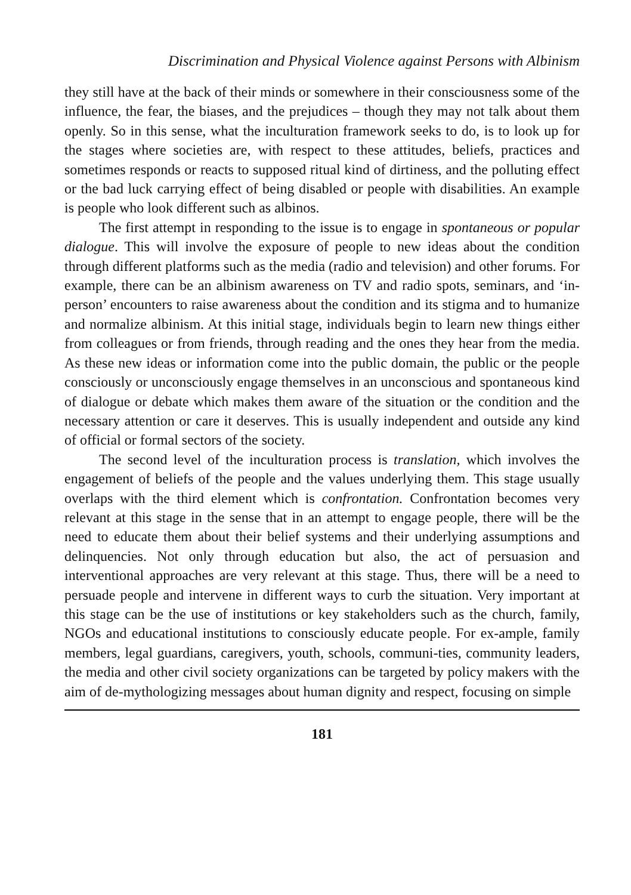Discrimination and Physical Violence against Persons with Albinism
they still have at the back of their minds or somewhere in their consciousness some of the influence, the fear, the biases, and the prejudices – though they may not talk about them openly. So in this sense, what the inculturation framework seeks to do, is to look up for the stages where societies are, with respect to these attitudes, beliefs, practices and sometimes responds or reacts to supposed ritual kind of dirtiness, and the polluting effect or the bad luck carrying effect of being disabled or people with disabilities. An example is people who look different such as albinos.
The first attempt in responding to the issue is to engage in spontaneous or popular dialogue. This will involve the exposure of people to new ideas about the condition through different platforms such as the media (radio and television) and other forums. For example, there can be an albinism awareness on TV and radio spots, seminars, and ‘in-person’ encounters to raise awareness about the condition and its stigma and to humanize and normalize albinism. At this initial stage, individuals begin to learn new things either from colleagues or from friends, through reading and the ones they hear from the media. As these new ideas or information come into the public domain, the public or the people consciously or unconsciously engage themselves in an unconscious and spontaneous kind of dialogue or debate which makes them aware of the situation or the condition and the necessary attention or care it deserves. This is usually independent and outside any kind of official or formal sectors of the society.
The second level of the inculturation process is translation, which involves the engagement of beliefs of the people and the values underlying them. This stage usually overlaps with the third element which is confrontation. Confrontation becomes very relevant at this stage in the sense that in an attempt to engage people, there will be the need to educate them about their belief systems and their underlying assumptions and delinquencies. Not only through education but also, the act of persuasion and interventional approaches are very relevant at this stage. Thus, there will be a need to persuade people and intervene in different ways to curb the situation. Very important at this stage can be the use of institutions or key stakeholders such as the church, family, NGOs and educational institutions to consciously educate people. For ex-ample, family members, legal guardians, caregivers, youth, schools, communi-ties, community leaders, the media and other civil society organizations can be targeted by policy makers with the aim of de-mythologizing messages about human dignity and respect, focusing on simple
181